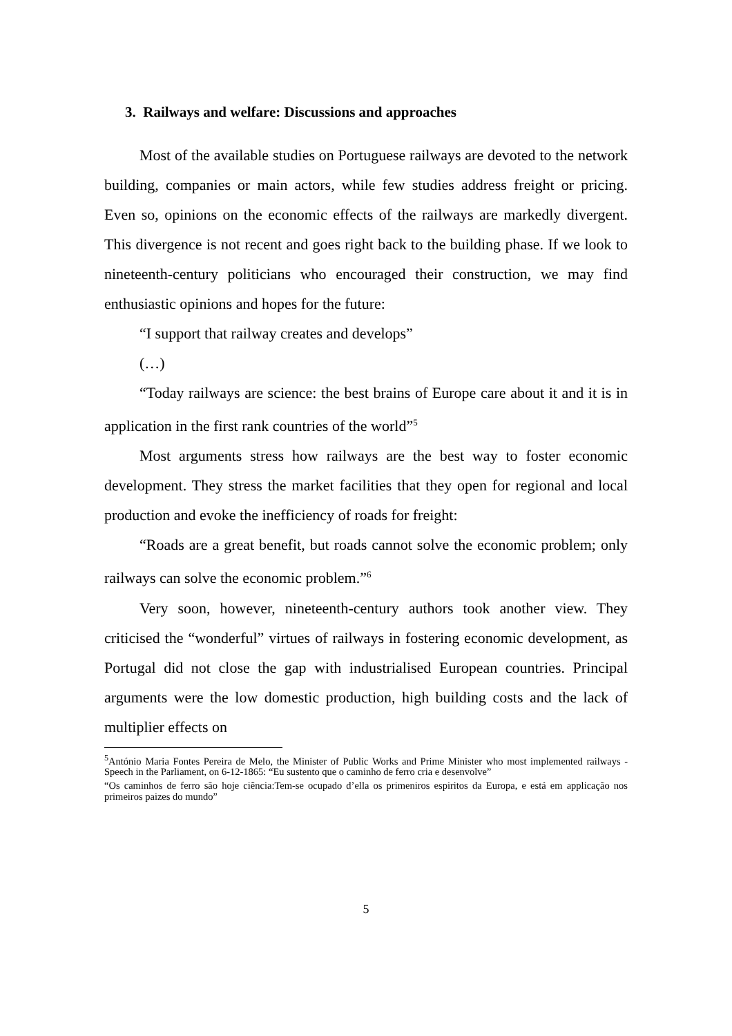3. Railways and welfare: Discussions and approaches
Most of the available studies on Portuguese railways are devoted to the network building, companies or main actors, while few studies address freight or pricing. Even so, opinions on the economic effects of the railways are markedly divergent. This divergence is not recent and goes right back to the building phase. If we look to nineteenth-century politicians who encouraged their construction, we may find enthusiastic opinions and hopes for the future:
“I support that railway creates and develops”
(…)
“Today railways are science: the best brains of Europe care about it and it is in application in the first rank countries of the world”<sup>5</sup>
Most arguments stress how railways are the best way to foster economic development. They stress the market facilities that they open for regional and local production and evoke the inefficiency of roads for freight:
“Roads are a great benefit, but roads cannot solve the economic problem; only railways can solve the economic problem.”<sup>6</sup>
Very soon, however, nineteenth-century authors took another view. They criticised the “wonderful” virtues of railways in fostering economic development, as Portugal did not close the gap with industrialised European countries. Principal arguments were the low domestic production, high building costs and the lack of multiplier effects on
<sup>5</sup> António Maria Fontes Pereira de Melo, the Minister of Public Works and Prime Minister who most implemented railways - Speech in the Parliament, on 6-12-1865: “Eu sustento que o caminho de ferro cria e desenvolve”
“Os caminhos de ferro são hoje ciência:Tem-se ocupado d’ella os primeniros espiritos da Europa, e está em applicação nos primeiros paizes do mundo”
5